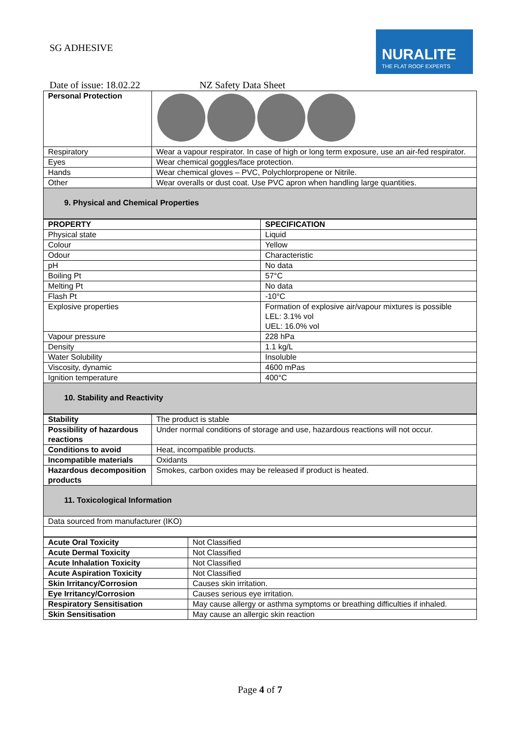SG ADHESIVE
NURALITE
THE FLAT ROOF EXPERTS
Date of issue: 18.02.22 NZ Safety Data Sheet
| Personal Protection | |
| Respiratory | Wear a vapour respirator. In case of high or long term exposure, use an air-fed respirator. |
| Eyes | Wear chemical goggles/face protection. |
| Hands | Wear chemical gloves – PVC, Polychlorpropene or Nitrile. |
| Other | Wear overalls or dust coat. Use PVC apron when handling large quantities. |
| 9. Physical and Chemical Properties | |
| PROPERTY | SPECIFICATION |
| --- | --- |
| Physical state | Liquid |
| Colour | Yellow |
| Odour | Characteristic |
| pH | No data |
| Boiling Pt | 57°C |
| Melting Pt | No data |
| Flash Pt | -10°C |
| Explosive properties | Formation of explosive air/vapour mixtures is possible LEL: 3.1% vol UEL: 16.0% vol |
| Vapour pressure | 228 hPa |
| Density | 1.1 kg/L |
| Water Solubility | Insoluble |
| Viscosity, dynamic | 4600 mPas |
| Ignition temperature | 400°C |
| 10. Stability and Reactivity | |
| Stability | The product is stable |
| Possibility of hazardous reactions | Under normal conditions of storage and use, hazardous reactions will not occur. |
| Conditions to avoid | Heat, incompatible products. |
| Incompatible materials | Oxidants |
| Hazardous decomposition products | Smokes, carbon oxides may be released if product is heated. |
| 11. Toxicological Information | |
| Data sourced from manufacturer (IKO) | |
| Acute Oral Toxicity | Not Classified |
| Acute Dermal Toxicity | Not Classified |
| Acute Inhalation Toxicity | Not Classified |
| Acute Aspiration Toxicity | Not Classified |
| Skin Irritancy/Corrosion | Causes skin irritation. |
| Eye Irritancy/Corrosion | Causes serious eye irritation. |
| Respiratory Sensitisation | May cause allergy or asthma symptoms or breathing difficulties if inhaled. |
| Skin Sensitisation | May cause an allergic skin reaction |
Page 4 of 7